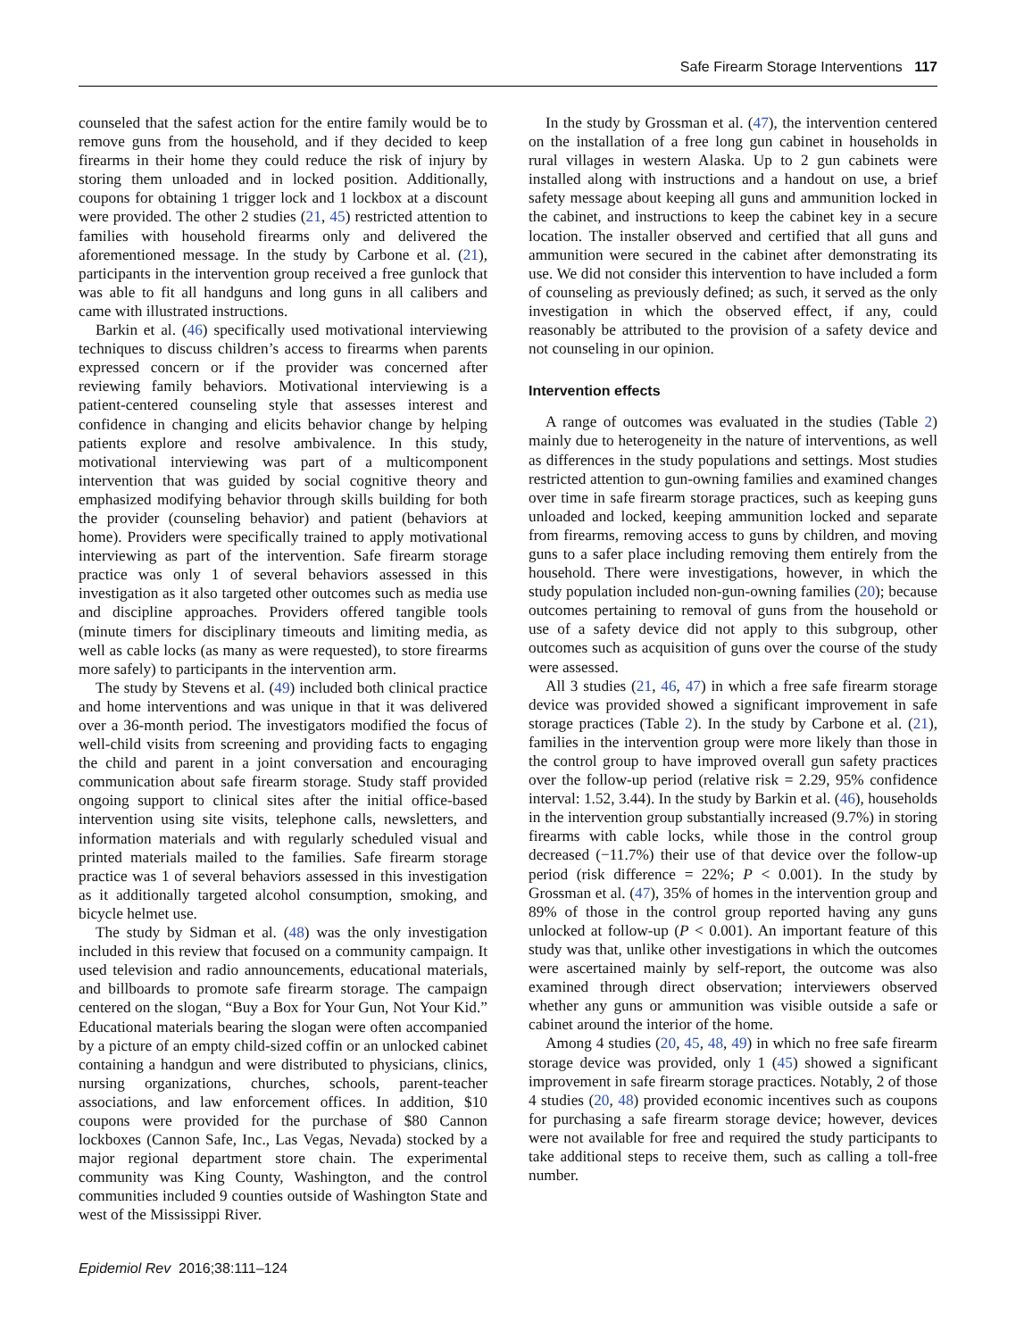Safe Firearm Storage Interventions 117
counseled that the safest action for the entire family would be to remove guns from the household, and if they decided to keep firearms in their home they could reduce the risk of injury by storing them unloaded and in locked position. Additionally, coupons for obtaining 1 trigger lock and 1 lockbox at a discount were provided. The other 2 studies (21, 45) restricted attention to families with household firearms only and delivered the aforementioned message. In the study by Carbone et al. (21), participants in the intervention group received a free gunlock that was able to fit all handguns and long guns in all calibers and came with illustrated instructions.
Barkin et al. (46) specifically used motivational interviewing techniques to discuss children’s access to firearms when parents expressed concern or if the provider was concerned after reviewing family behaviors. Motivational interviewing is a patient-centered counseling style that assesses interest and confidence in changing and elicits behavior change by helping patients explore and resolve ambivalence. In this study, motivational interviewing was part of a multicomponent intervention that was guided by social cognitive theory and emphasized modifying behavior through skills building for both the provider (counseling behavior) and patient (behaviors at home). Providers were specifically trained to apply motivational interviewing as part of the intervention. Safe firearm storage practice was only 1 of several behaviors assessed in this investigation as it also targeted other outcomes such as media use and discipline approaches. Providers offered tangible tools (minute timers for disciplinary timeouts and limiting media, as well as cable locks (as many as were requested), to store firearms more safely) to participants in the intervention arm.
The study by Stevens et al. (49) included both clinical practice and home interventions and was unique in that it was delivered over a 36-month period. The investigators modified the focus of well-child visits from screening and providing facts to engaging the child and parent in a joint conversation and encouraging communication about safe firearm storage. Study staff provided ongoing support to clinical sites after the initial office-based intervention using site visits, telephone calls, newsletters, and information materials and with regularly scheduled visual and printed materials mailed to the families. Safe firearm storage practice was 1 of several behaviors assessed in this investigation as it additionally targeted alcohol consumption, smoking, and bicycle helmet use.
The study by Sidman et al. (48) was the only investigation included in this review that focused on a community campaign. It used television and radio announcements, educational materials, and billboards to promote safe firearm storage. The campaign centered on the slogan, “Buy a Box for Your Gun, Not Your Kid.” Educational materials bearing the slogan were often accompanied by a picture of an empty child-sized coffin or an unlocked cabinet containing a handgun and were distributed to physicians, clinics, nursing organizations, churches, schools, parent-teacher associations, and law enforcement offices. In addition, $10 coupons were provided for the purchase of $80 Cannon lockboxes (Cannon Safe, Inc., Las Vegas, Nevada) stocked by a major regional department store chain. The experimental community was King County, Washington, and the control communities included 9 counties outside of Washington State and west of the Mississippi River.
In the study by Grossman et al. (47), the intervention centered on the installation of a free long gun cabinet in households in rural villages in western Alaska. Up to 2 gun cabinets were installed along with instructions and a handout on use, a brief safety message about keeping all guns and ammunition locked in the cabinet, and instructions to keep the cabinet key in a secure location. The installer observed and certified that all guns and ammunition were secured in the cabinet after demonstrating its use. We did not consider this intervention to have included a form of counseling as previously defined; as such, it served as the only investigation in which the observed effect, if any, could reasonably be attributed to the provision of a safety device and not counseling in our opinion.
Intervention effects
A range of outcomes was evaluated in the studies (Table 2) mainly due to heterogeneity in the nature of interventions, as well as differences in the study populations and settings. Most studies restricted attention to gun-owning families and examined changes over time in safe firearm storage practices, such as keeping guns unloaded and locked, keeping ammunition locked and separate from firearms, removing access to guns by children, and moving guns to a safer place including removing them entirely from the household. There were investigations, however, in which the study population included non-gun-owning families (20); because outcomes pertaining to removal of guns from the household or use of a safety device did not apply to this subgroup, other outcomes such as acquisition of guns over the course of the study were assessed.
All 3 studies (21, 46, 47) in which a free safe firearm storage device was provided showed a significant improvement in safe storage practices (Table 2). In the study by Carbone et al. (21), families in the intervention group were more likely than those in the control group to have improved overall gun safety practices over the follow-up period (relative risk = 2.29, 95% confidence interval: 1.52, 3.44). In the study by Barkin et al. (46), households in the intervention group substantially increased (9.7%) in storing firearms with cable locks, while those in the control group decreased (−11.7%) their use of that device over the follow-up period (risk difference = 22%; P < 0.001). In the study by Grossman et al. (47), 35% of homes in the intervention group and 89% of those in the control group reported having any guns unlocked at follow-up (P < 0.001). An important feature of this study was that, unlike other investigations in which the outcomes were ascertained mainly by self-report, the outcome was also examined through direct observation; interviewers observed whether any guns or ammunition was visible outside a safe or cabinet around the interior of the home.
Among 4 studies (20, 45, 48, 49) in which no free safe firearm storage device was provided, only 1 (45) showed a significant improvement in safe firearm storage practices. Notably, 2 of those 4 studies (20, 48) provided economic incentives such as coupons for purchasing a safe firearm storage device; however, devices were not available for free and required the study participants to take additional steps to receive them, such as calling a toll-free number.
Epidemiol Rev 2016;38:111–124